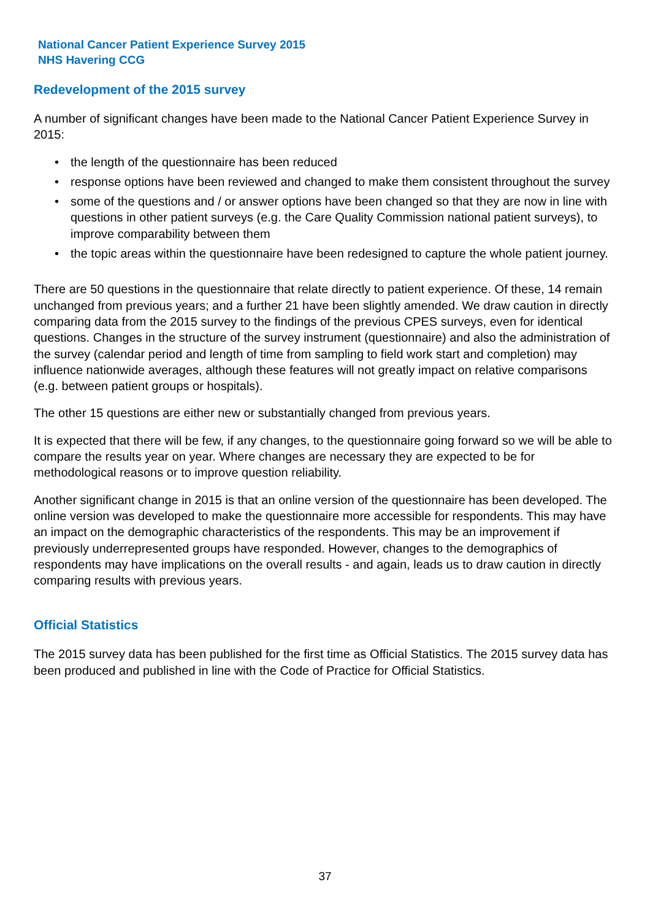National Cancer Patient Experience Survey 2015
NHS Havering CCG
Redevelopment of the 2015 survey
A number of significant changes have been made to the National Cancer Patient Experience Survey in 2015:
• the length of the questionnaire has been reduced
• response options have been reviewed and changed to make them consistent throughout the survey
• some of the questions and / or answer options have been changed so that they are now in line with questions in other patient surveys (e.g. the Care Quality Commission national patient surveys), to improve comparability between them
• the topic areas within the questionnaire have been redesigned to capture the whole patient journey.
There are 50 questions in the questionnaire that relate directly to patient experience. Of these, 14 remain unchanged from previous years; and a further 21 have been slightly amended. We draw caution in directly comparing data from the 2015 survey to the findings of the previous CPES surveys, even for identical questions. Changes in the structure of the survey instrument (questionnaire) and also the administration of the survey (calendar period and length of time from sampling to field work start and completion) may influence nationwide averages, although these features will not greatly impact on relative comparisons (e.g. between patient groups or hospitals).
The other 15 questions are either new or substantially changed from previous years.
It is expected that there will be few, if any changes, to the questionnaire going forward so we will be able to compare the results year on year. Where changes are necessary they are expected to be for methodological reasons or to improve question reliability.
Another significant change in 2015 is that an online version of the questionnaire has been developed. The online version was developed to make the questionnaire more accessible for respondents. This may have an impact on the demographic characteristics of the respondents. This may be an improvement if previously underrepresented groups have responded. However, changes to the demographics of respondents may have implications on the overall results - and again, leads us to draw caution in directly comparing results with previous years.
Official Statistics
The 2015 survey data has been published for the first time as Official Statistics. The 2015 survey data has been produced and published in line with the Code of Practice for Official Statistics.
37